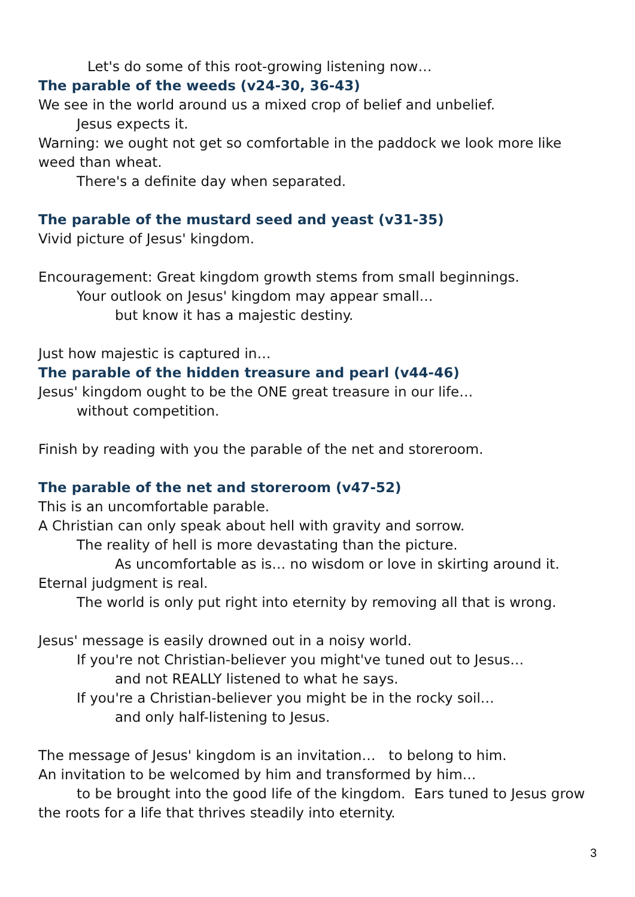Let's do some of this root-growing listening now…
The parable of the weeds (v24-30, 36-43)
We see in the world around us a mixed crop of belief and unbelief.
Jesus expects it.
Warning: we ought not get so comfortable in the paddock we look more like weed than wheat.
There's a definite day when separated.
The parable of the mustard seed and yeast (v31-35)
Vivid picture of Jesus' kingdom.
Encouragement: Great kingdom growth stems from small beginnings.
Your outlook on Jesus' kingdom may appear small…
but know it has a majestic destiny.
Just how majestic is captured in…
The parable of the hidden treasure and pearl (v44-46)
Jesus' kingdom ought to be the ONE great treasure in our life…
without competition.
Finish by reading with you the parable of the net and storeroom.
The parable of the net and storeroom (v47-52)
This is an uncomfortable parable.
A Christian can only speak about hell with gravity and sorrow.
The reality of hell is more devastating than the picture.
As uncomfortable as is… no wisdom or love in skirting around it.
Eternal judgment is real.
The world is only put right into eternity by removing all that is wrong.
Jesus' message is easily drowned out in a noisy world.
If you're not Christian-believer you might've tuned out to Jesus…
and not REALLY listened to what he says.
If you're a Christian-believer you might be in the rocky soil…
and only half-listening to Jesus.
The message of Jesus' kingdom is an invitation… to belong to him.
An invitation to be welcomed by him and transformed by him…
to be brought into the good life of the kingdom. Ears tuned to Jesus grow the roots for a life that thrives steadily into eternity.
3